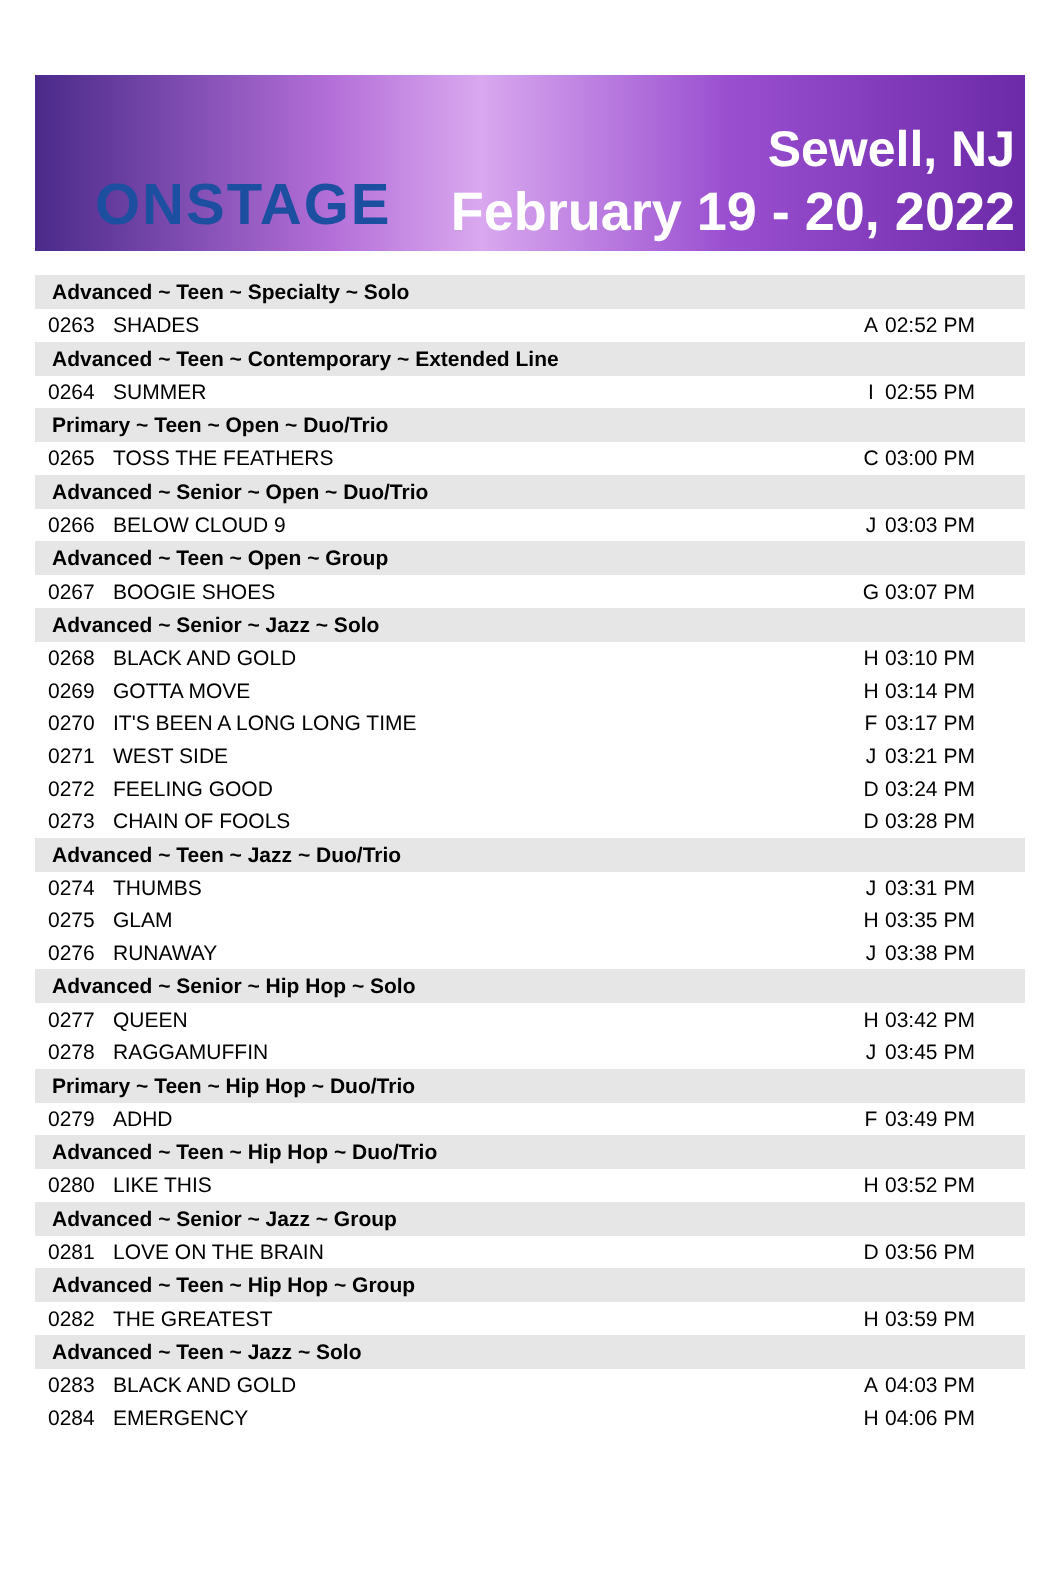ONSTAGE
Sewell, NJ
February 19 - 20, 2022
| Advanced ~ Teen ~ Specialty ~ Solo | | | |
| --- | --- | --- | --- |
| 0263 | SHADES | A | 02:52 PM |
| Advanced ~ Teen ~ Contemporary ~ Extended Line | | | |
| 0264 | SUMMER | I | 02:55 PM |
| Primary ~ Teen ~ Open ~ Duo/Trio | | | |
| 0265 | TOSS THE FEATHERS | C | 03:00 PM |
| Advanced ~ Senior ~ Open ~ Duo/Trio | | | |
| 0266 | BELOW CLOUD 9 | J | 03:03 PM |
| Advanced ~ Teen ~ Open ~ Group | | | |
| 0267 | BOOGIE SHOES | G | 03:07 PM |
| Advanced ~ Senior ~ Jazz ~ Solo | | | |
| 0268 | BLACK AND GOLD | H | 03:10 PM |
| 0269 | GOTTA MOVE | H | 03:14 PM |
| 0270 | IT'S BEEN A LONG LONG TIME | F | 03:17 PM |
| 0271 | WEST SIDE | J | 03:21 PM |
| 0272 | FEELING GOOD | D | 03:24 PM |
| 0273 | CHAIN OF FOOLS | D | 03:28 PM |
| Advanced ~ Teen ~ Jazz ~ Duo/Trio | | | |
| 0274 | THUMBS | J | 03:31 PM |
| 0275 | GLAM | H | 03:35 PM |
| 0276 | RUNAWAY | J | 03:38 PM |
| Advanced ~ Senior ~ Hip Hop ~ Solo | | | |
| 0277 | QUEEN | H | 03:42 PM |
| 0278 | RAGGAMUFFIN | J | 03:45 PM |
| Primary ~ Teen ~ Hip Hop ~ Duo/Trio | | | |
| 0279 | ADHD | F | 03:49 PM |
| Advanced ~ Teen ~ Hip Hop ~ Duo/Trio | | | |
| 0280 | LIKE THIS | H | 03:52 PM |
| Advanced ~ Senior ~ Jazz ~ Group | | | |
| 0281 | LOVE ON THE BRAIN | D | 03:56 PM |
| Advanced ~ Teen ~ Hip Hop ~ Group | | | |
| 0282 | THE GREATEST | H | 03:59 PM |
| Advanced ~ Teen ~ Jazz ~ Solo | | | |
| 0283 | BLACK AND GOLD | A | 04:03 PM |
| 0284 | EMERGENCY | H | 04:06 PM |